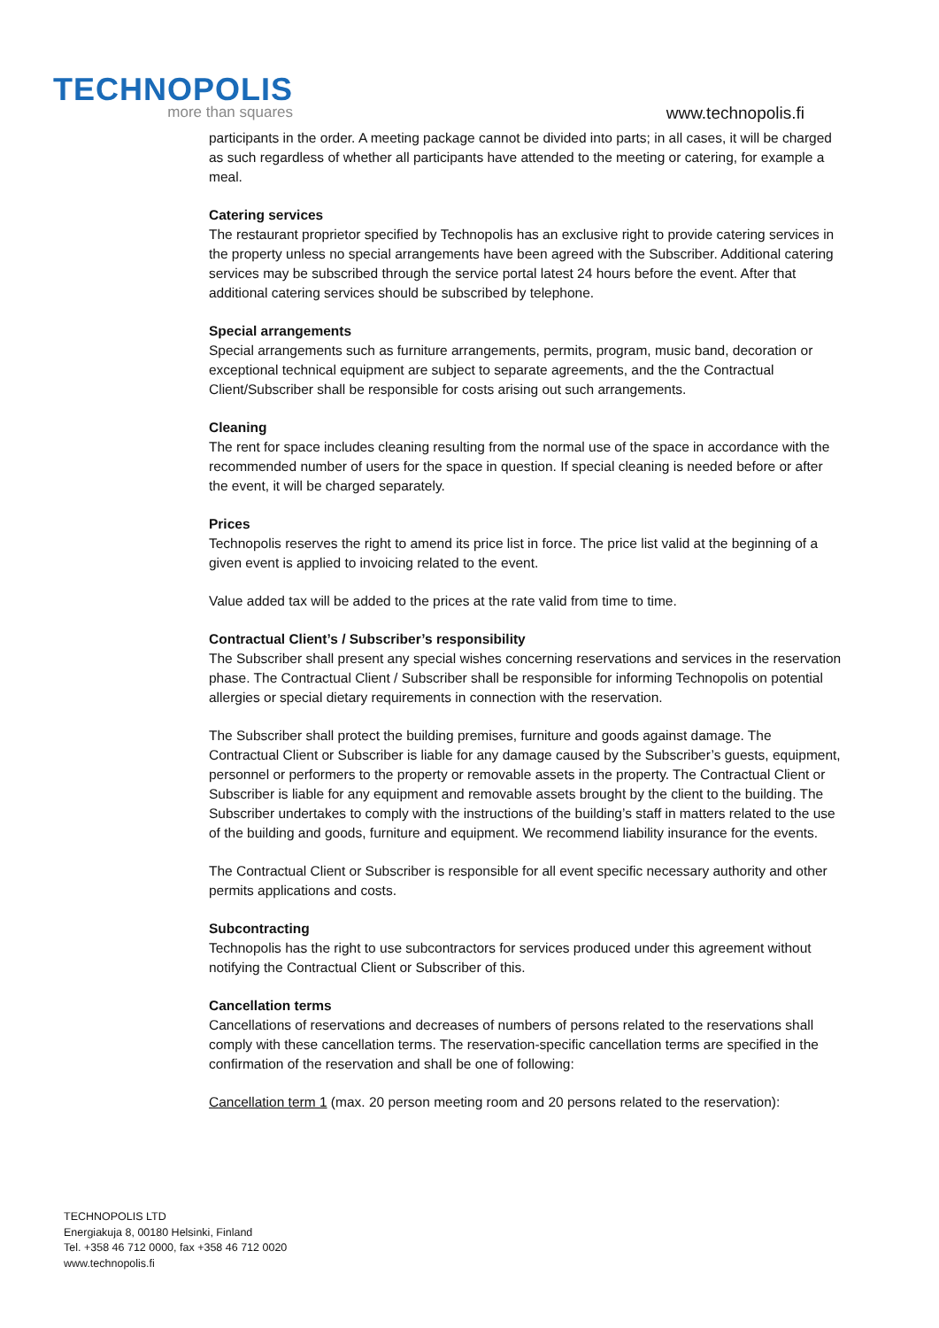TECHNOPOLIS
more than squares
www.technopolis.fi
participants in the order. A meeting package cannot be divided into parts; in all cases, it will be charged as such regardless of whether all participants have attended to the meeting or catering, for example a meal.
Catering services
The restaurant proprietor specified by Technopolis has an exclusive right to provide catering services in the property unless no special arrangements have been agreed with the Subscriber. Additional catering services may be subscribed through the service portal latest 24 hours before the event. After that additional catering services should be subscribed by telephone.
Special arrangements
Special arrangements such as furniture arrangements, permits, program, music band, decoration or exceptional technical equipment are subject to separate agreements, and the the Contractual Client/Subscriber shall be responsible for costs arising out such arrangements.
Cleaning
The rent for space includes cleaning resulting from the normal use of the space in accordance with the recommended number of users for the space in question. If special cleaning is needed before or after the event, it will be charged separately.
Prices
Technopolis reserves the right to amend its price list in force. The price list valid at the beginning of a given event is applied to invoicing related to the event.
Value added tax will be added to the prices at the rate valid from time to time.
Contractual Client’s / Subscriber’s responsibility
The Subscriber shall present any special wishes concerning reservations and services in the reservation phase. The Contractual Client / Subscriber shall be responsible for informing Technopolis on potential allergies or special dietary requirements in connection with the reservation.
The Subscriber shall protect the building premises, furniture and goods against damage. The Contractual Client or Subscriber is liable for any damage caused by the Subscriber’s guests, equipment, personnel or performers to the property or removable assets in the property. The Contractual Client or Subscriber is liable for any equipment and removable assets brought by the client to the building. The Subscriber undertakes to comply with the instructions of the building’s staff in matters related to the use of the building and goods, furniture and equipment. We recommend liability insurance for the events.
The Contractual Client or Subscriber is responsible for all event specific necessary authority and other permits applications and costs.
Subcontracting
Technopolis has the right to use subcontractors for services produced under this agreement without notifying the Contractual Client or Subscriber of this.
Cancellation terms
Cancellations of reservations and decreases of numbers of persons related to the reservations shall comply with these cancellation terms. The reservation-specific cancellation terms are specified in the confirmation of the reservation and shall be one of following:
Cancellation term 1 (max. 20 person meeting room and 20 persons related to the reservation):
TECHNOPOLIS LTD
Energiakuja 8, 00180 Helsinki, Finland
Tel. +358 46 712 0000, fax +358 46 712 0020
www.technopolis.fi